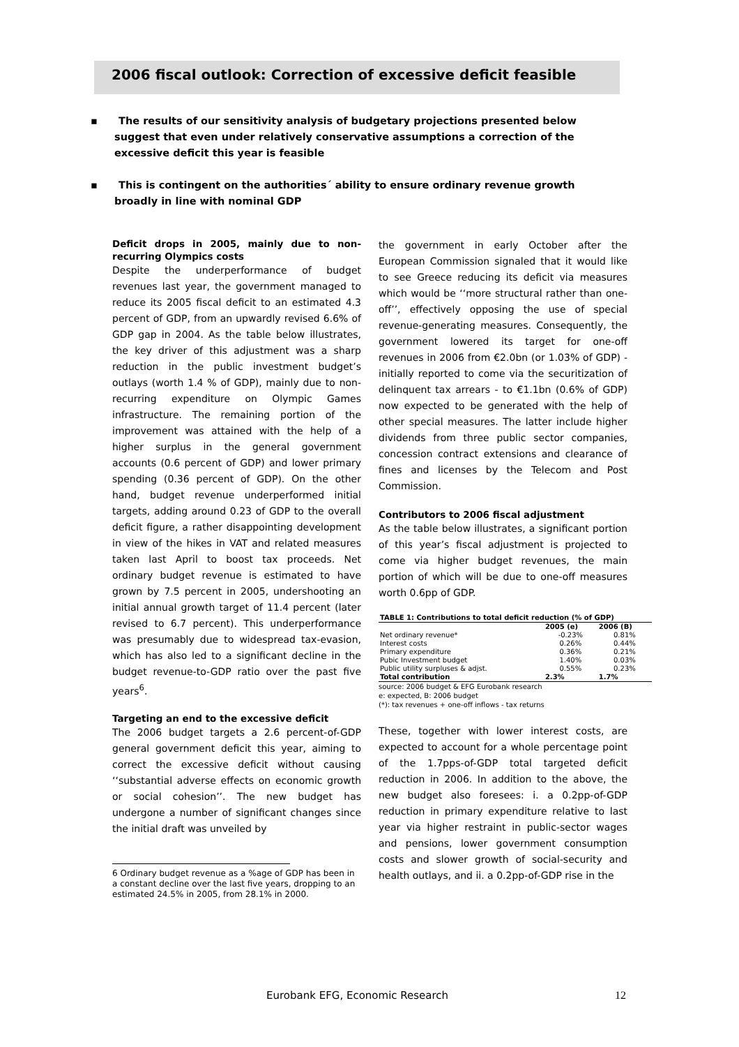2006 fiscal outlook: Correction of excessive deficit feasible
▪ The results of our sensitivity analysis of budgetary projections presented below suggest that even under relatively conservative assumptions a correction of the excessive deficit this year is feasible
▪ This is contingent on the authorities´ ability to ensure ordinary revenue growth broadly in line with nominal GDP
Deficit drops in 2005, mainly due to non-recurring Olympics costs
Despite the underperformance of budget revenues last year, the government managed to reduce its 2005 fiscal deficit to an estimated 4.3 percent of GDP, from an upwardly revised 6.6% of GDP gap in 2004. As the table below illustrates, the key driver of this adjustment was a sharp reduction in the public investment budget’s outlays (worth 1.4 % of GDP), mainly due to non-recurring expenditure on Olympic Games infrastructure. The remaining portion of the improvement was attained with the help of a higher surplus in the general government accounts (0.6 percent of GDP) and lower primary spending (0.36 percent of GDP). On the other hand, budget revenue underperformed initial targets, adding around 0.23 of GDP to the overall deficit figure, a rather disappointing development in view of the hikes in VAT and related measures taken last April to boost tax proceeds. Net ordinary budget revenue is estimated to have grown by 7.5 percent in 2005, undershooting an initial annual growth target of 11.4 percent (later revised to 6.7 percent). This underperformance was presumably due to widespread tax-evasion, which has also led to a significant decline in the budget revenue-to-GDP ratio over the past five years<sup>6</sup>.
Targeting an end to the excessive deficit
The 2006 budget targets a 2.6 percent-of-GDP general government deficit this year, aiming to correct the excessive deficit without causing ‘‘substantial adverse effects on economic growth or social cohesion’’. The new budget has undergone a number of significant changes since the initial draft was unveiled by
6 Ordinary budget revenue as a %age of GDP has been in a constant decline over the last five years, dropping to an estimated 24.5% in 2005, from 28.1% in 2000.
the government in early October after the European Commission signaled that it would like to see Greece reducing its deficit via measures which would be ‘‘more structural rather than one-off’’, effectively opposing the use of special revenue-generating measures. Consequently, the government lowered its target for one-off revenues in 2006 from €2.0bn (or 1.03% of GDP) - initially reported to come via the securitization of delinquent tax arrears - to €1.1bn (0.6% of GDP) now expected to be generated with the help of other special measures. The latter include higher dividends from three public sector companies, concession contract extensions and clearance of fines and licenses by the Telecom and Post Commission.
Contributors to 2006 fiscal adjustment
As the table below illustrates, a significant portion of this year’s fiscal adjustment is projected to come via higher budget revenues, the main portion of which will be due to one-off measures worth 0.6pp of GDP.
| TABLE 1: Contributions to total deficit reduction (% of GDP) | | |
| --- | --- | --- |
| | 2005 (e) | 2006 (B) |
| Net ordinary revenue* | -0.23% | 0.81% |
| Interest costs | 0.26% | 0.44% |
| Primary expenditure | 0.36% | 0.21% |
| Pubic Investment budget | 1.40% | 0.03% |
| Public utility surpluses & adjst. | 0.55% | 0.23% |
| Total contribution | 2.3% | 1.7% |
source: 2006 budget & EFG Eurobank research
e: expected, B: 2006 budget
(*): tax revenues + one-off inflows - tax returns
These, together with lower interest costs, are expected to account for a whole percentage point of the 1.7pps-of-GDP total targeted deficit reduction in 2006. In addition to the above, the new budget also foresees: i. a 0.2pp-of-GDP reduction in primary expenditure relative to last year via higher restraint in public-sector wages and pensions, lower government consumption costs and slower growth of social-security and health outlays, and ii. a 0.2pp-of-GDP rise in the
Eurobank EFG, Economic Research
12